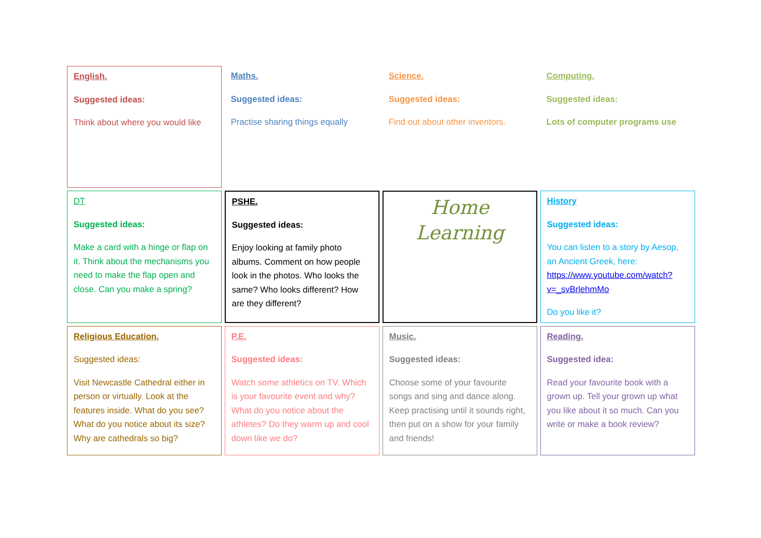| English. Suggested ideas: Think about where you would like | Maths. Suggested ideas: Practise sharing things equally | Science. Suggested ideas: Find out about other inventors. | Computing. Suggested ideas: Lots of computer programs use |
| DT Suggested ideas: Make a card with a hinge or flap on it. Think about the mechanisms you need to make the flap open and close. Can you make a spring? | PSHE. Suggested ideas: Enjoy looking at family photo albums. Comment on how people look in the photos. Who looks the same? Who looks different? How are they different? | Home Learning | History Suggested ideas: You can listen to a story by Aesop, an Ancient Greek, here: https://www.youtube.com/watch?v=_svBrlehmMo Do you like it? |
| Religious Education. Suggested ideas: Visit Newcastle Cathedral either in person or virtually. Look at the features inside. What do you see? What do you notice about its size? Why are cathedrals so big? | P.E. Suggested ideas: Watch some athletics on TV. Which is your favourite event and why? What do you notice about the athletes? Do they warm up and cool down like we do? | Music. Suggested ideas: Choose some of your favourite songs and sing and dance along. Keep practising until it sounds right, then put on a show for your family and friends! | Reading. Suggested idea: Read your favourite book with a grown up. Tell your grown up what you like about it so much. Can you write or make a book review? |